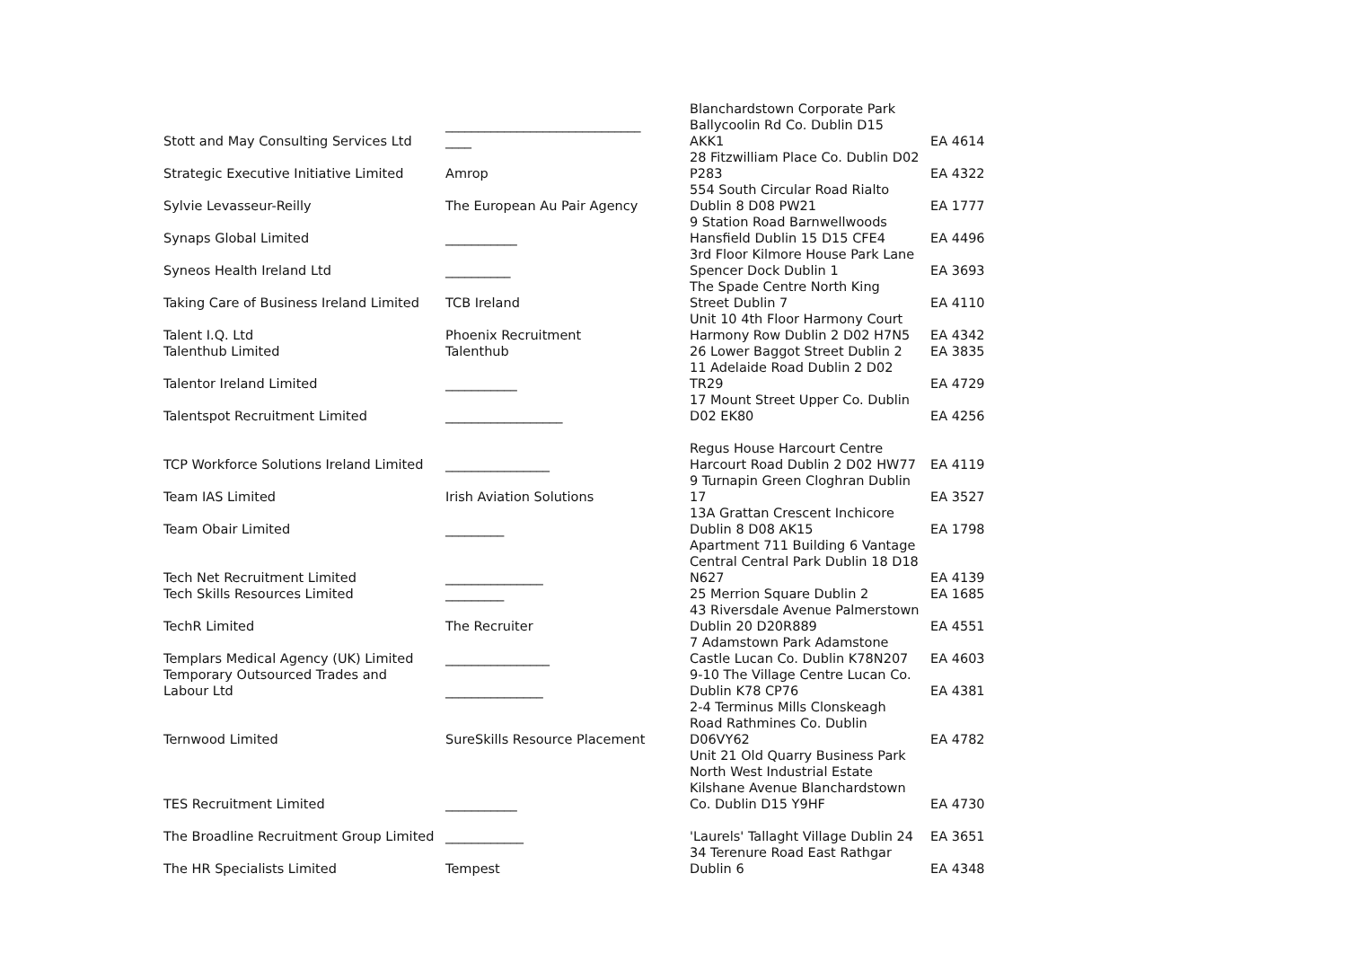| Stott and May Consulting Services Ltd | ______________________________ ____ | Blanchardstown Corporate Park Ballycoolin Rd Co. Dublin D15 AKK1 | EA 4614 |
| Strategic Executive Initiative Limited | Amrop | 28 Fitzwilliam Place Co. Dublin D02 P283 | EA 4322 |
| Sylvie Levasseur-Reilly | The European Au Pair Agency | 554 South Circular Road Rialto Dublin 8 D08 PW21 | EA 1777 |
| Synaps Global Limited | ___________ | 9 Station Road Barnwellwoods Hansfield Dublin 15 D15 CFE4 | EA 4496 |
| Syneos Health Ireland Ltd | __________ | 3rd Floor Kilmore House Park Lane Spencer Dock Dublin 1 | EA 3693 |
| Taking Care of Business Ireland Limited | TCB Ireland | The Spade Centre North King Street Dublin 7 | EA 4110 |
| Talent I.Q. Ltd | Phoenix Recruitment | Unit 10 4th Floor Harmony Court Harmony Row Dublin 2 D02 H7N5 | EA 4342 |
| Talenthub Limited | Talenthub | 26 Lower Baggot Street Dublin 2 | EA 3835 |
| Talentor Ireland Limited | ___________ | 11 Adelaide Road Dublin 2 D02 TR29 | EA 4729 |
| Talentspot Recruitment Limited | __________________ | 17 Mount Street Upper Co. Dublin D02 EK80 | EA 4256 |
| TCP Workforce Solutions Ireland Limited | ________________ | Regus House Harcourt Centre Harcourt Road Dublin 2 D02 HW77 | EA 4119 |
| Team IAS Limited | Irish Aviation Solutions | 9 Turnapin Green Cloghran Dublin 17 | EA 3527 |
| Team Obair Limited | _________ | 13A Grattan Crescent Inchicore Dublin 8 D08 AK15 | EA 1798 |
| Tech Net Recruitment Limited | _______________ | Apartment 711 Building 6 Vantage Central Central Park Dublin 18 D18 N627 | EA 4139 |
| Tech Skills Resources Limited | _________ | 25 Merrion Square Dublin 2 | EA 1685 |
| TechR Limited | The Recruiter | 43 Riversdale Avenue Palmerstown Dublin 20 D20R889 | EA 4551 |
| Templars Medical Agency (UK) Limited | ________________ | 7 Adamstown Park Adamstone Castle Lucan Co. Dublin K78N207 | EA 4603 |
| Temporary Outsourced Trades and Labour Ltd | _______________ | 9-10 The Village Centre Lucan Co. Dublin K78 CP76 | EA 4381 |
| Ternwood Limited | SureSkills Resource Placement | 2-4 Terminus Mills Clonskeagh Road Rathmines Co. Dublin D06VY62 | EA 4782 |
| TES Recruitment Limited | ___________ | Unit 21 Old Quarry Business Park North West Industrial Estate Kilshane Avenue Blanchardstown Co. Dublin D15 Y9HF | EA 4730 |
| The Broadline Recruitment Group Limited | ____________ | 'Laurels' Tallaght Village Dublin 24 | EA 3651 |
| The HR Specialists Limited | Tempest | 34 Terenure Road East Rathgar Dublin 6 | EA 4348 |